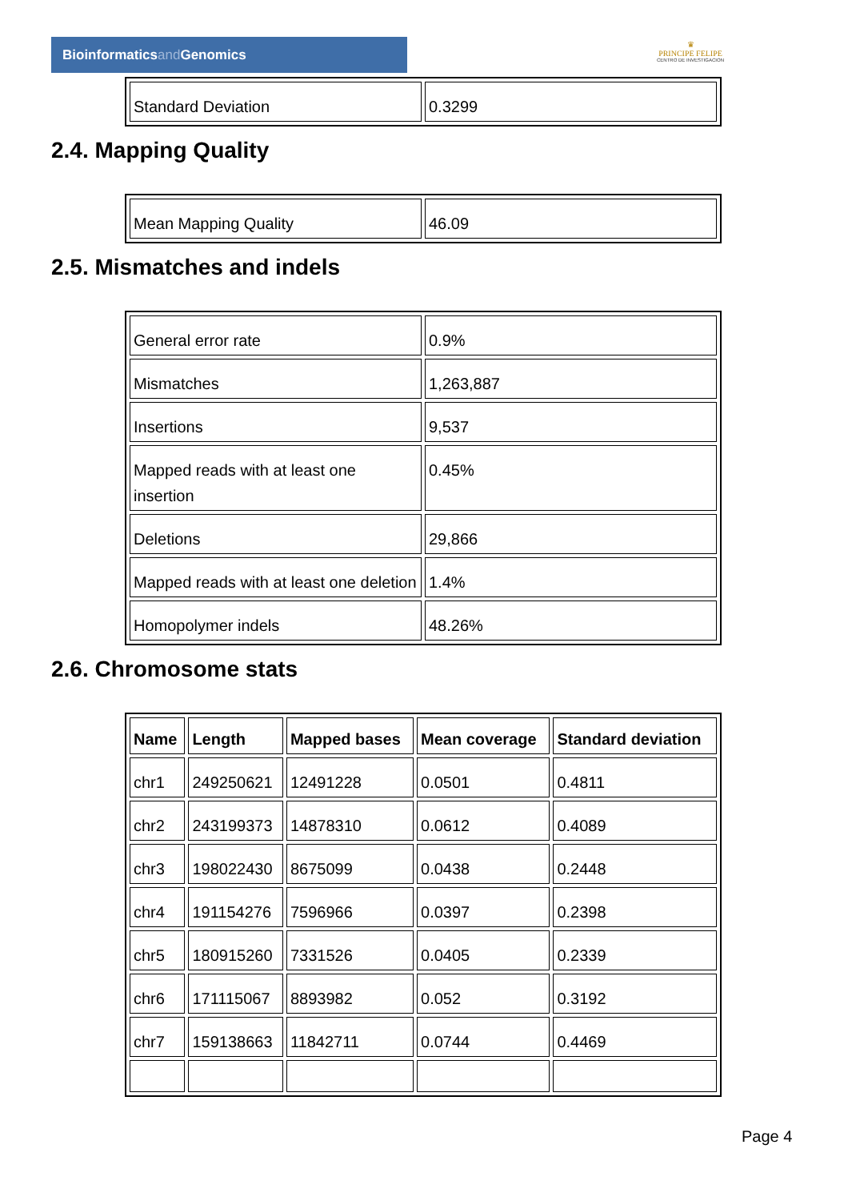Bioinformaticsand Genomics
♛
PRINCIPE FELIPE
CENTRO DE INVESTIGACION
| Standard Deviation | 0.3299 |
2.4. Mapping Quality
| Mean Mapping Quality | 46.09 |
2.5. Mismatches and indels
| General error rate | 0.9% |
| Mismatches | 1,263,887 |
| Insertions | 9,537 |
| Mapped reads with at least one insertion | 0.45% |
| Deletions | 29,866 |
| Mapped reads with at least one deletion | 1.4% |
| Homopolymer indels | 48.26% |
2.6. Chromosome stats
| Name | Length | Mapped bases | Mean coverage | Standard deviation |
| --- | --- | --- | --- | --- |
| chr1 | 249250621 | 12491228 | 0.0501 | 0.4811 |
| chr2 | 243199373 | 14878310 | 0.0612 | 0.4089 |
| chr3 | 198022430 | 8675099 | 0.0438 | 0.2448 |
| chr4 | 191154276 | 7596966 | 0.0397 | 0.2398 |
| chr5 | 180915260 | 7331526 | 0.0405 | 0.2339 |
| chr6 | 171115067 | 8893982 | 0.052 | 0.3192 |
| chr7 | 159138663 | 11842711 | 0.0744 | 0.4469 |
Page 4